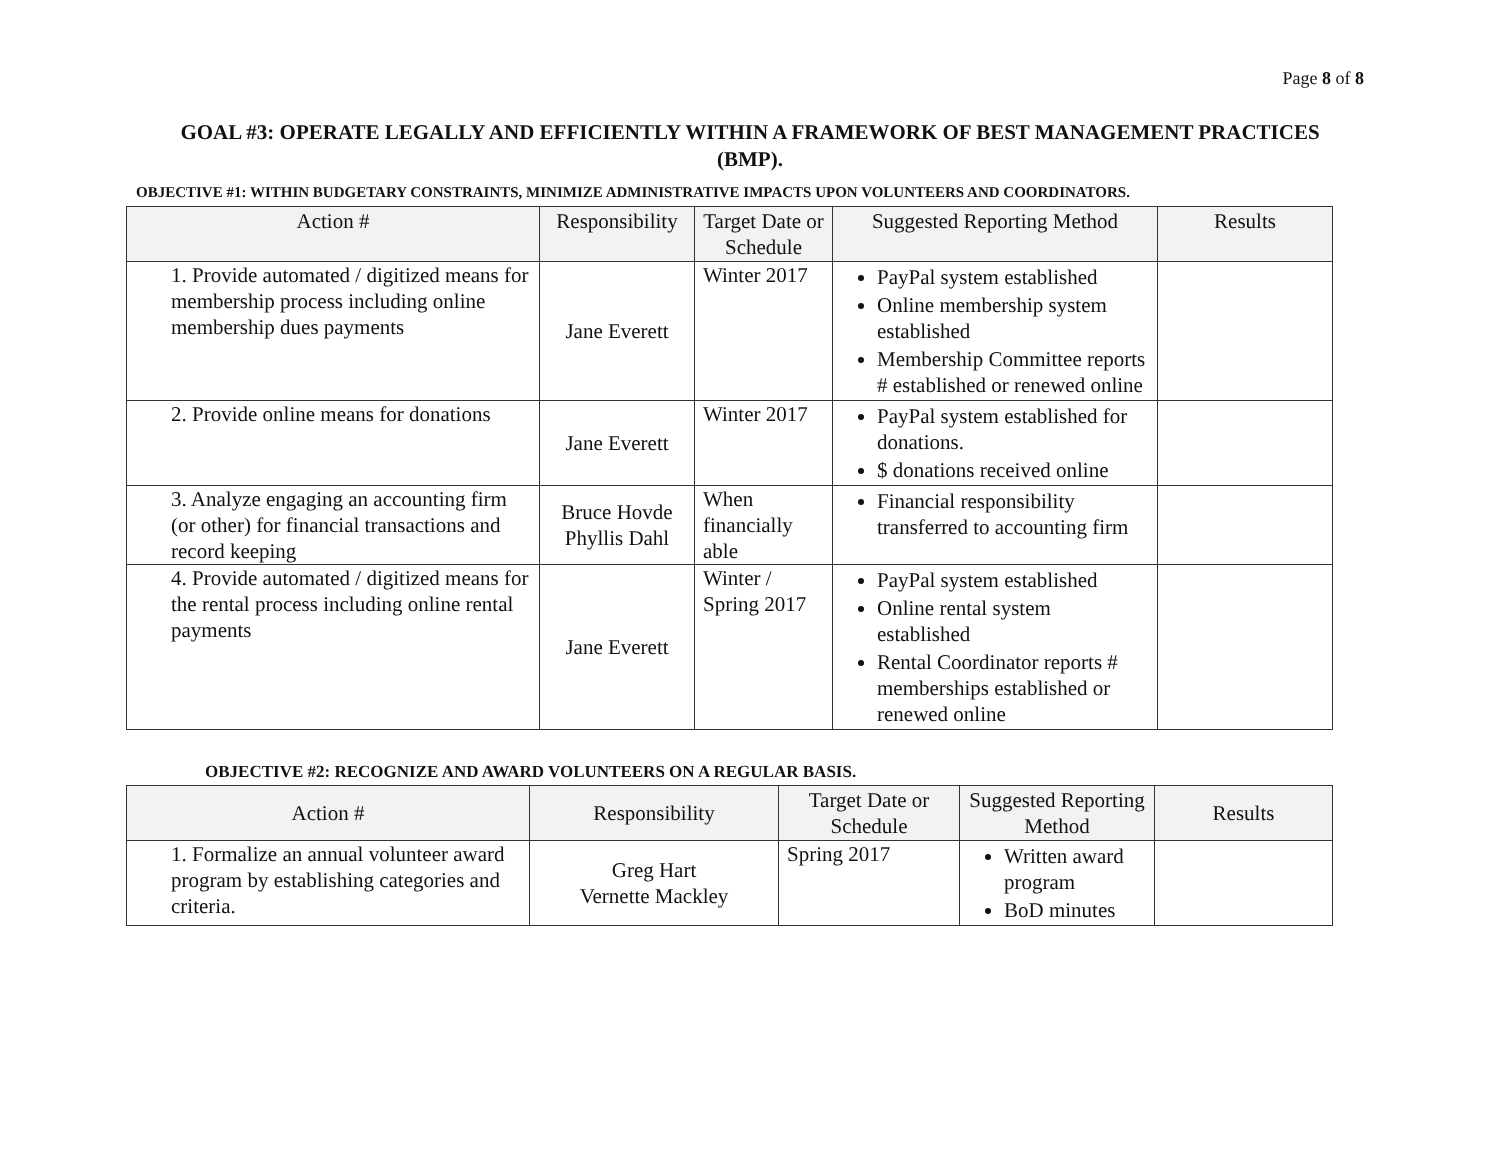Page 8 of 8
GOAL #3: OPERATE LEGALLY AND EFFICIENTLY WITHIN A FRAMEWORK OF BEST MANAGEMENT PRACTICES (BMP).
OBJECTIVE #1: WITHIN BUDGETARY CONSTRAINTS, MINIMIZE ADMINISTRATIVE IMPACTS UPON VOLUNTEERS AND COORDINATORS.
| Action # | Responsibility | Target Date or Schedule | Suggested Reporting Method | Results |
| --- | --- | --- | --- | --- |
| 1. Provide automated / digitized means for membership process including online membership dues payments | Jane Everett | Winter 2017 | PayPal system established Online membership system established Membership Committee reports # established or renewed online | |
| 2. Provide online means for donations | Jane Everett | Winter 2017 | PayPal system established for donations. $ donations received online | |
| 3. Analyze engaging an accounting firm (or other) for financial transactions and record keeping | Bruce Hovde Phyllis Dahl | When financially able | Financial responsibility transferred to accounting firm | |
| 4. Provide automated / digitized means for the rental process including online rental payments | Jane Everett | Winter / Spring 2017 | PayPal system established Online rental system established Rental Coordinator reports # memberships established or renewed online | |
OBJECTIVE #2: RECOGNIZE AND AWARD VOLUNTEERS ON A REGULAR BASIS.
| Action # | Responsibility | Target Date or Schedule | Suggested Reporting Method | Results |
| --- | --- | --- | --- | --- |
| 1. Formalize an annual volunteer award program by establishing categories and criteria. | Greg Hart Vernette Mackley | Spring 2017 | Written award program BoD minutes | |